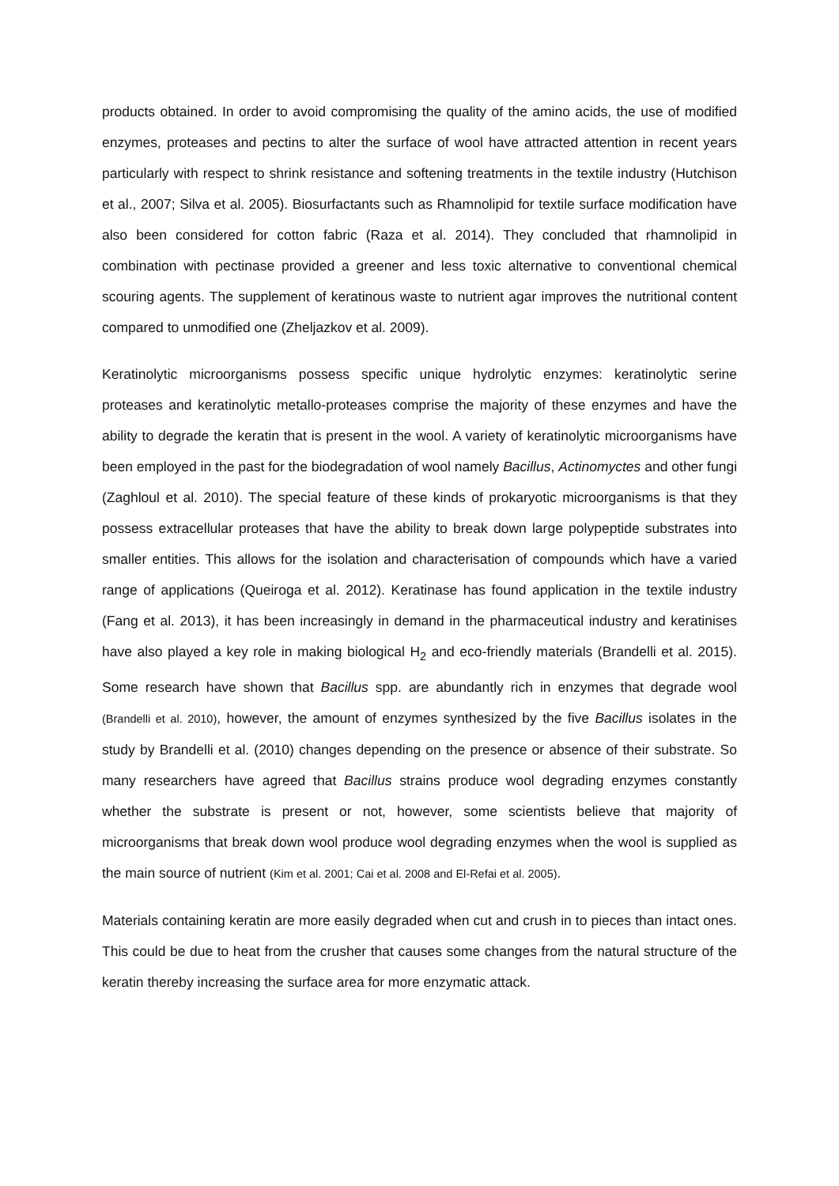products obtained. In order to avoid compromising the quality of the amino acids, the use of modified enzymes, proteases and pectins to alter the surface of wool have attracted attention in recent years particularly with respect to shrink resistance and softening treatments in the textile industry (Hutchison et al., 2007; Silva et al. 2005). Biosurfactants such as Rhamnolipid for textile surface modification have also been considered for cotton fabric (Raza et al. 2014). They concluded that rhamnolipid in combination with pectinase provided a greener and less toxic alternative to conventional chemical scouring agents. The supplement of keratinous waste to nutrient agar improves the nutritional content compared to unmodified one (Zheljazkov et al. 2009).
Keratinolytic microorganisms possess specific unique hydrolytic enzymes: keratinolytic serine proteases and keratinolytic metallo-proteases comprise the majority of these enzymes and have the ability to degrade the keratin that is present in the wool. A variety of keratinolytic microorganisms have been employed in the past for the biodegradation of wool namely Bacillus, Actinomyctes and other fungi (Zaghloul et al. 2010). The special feature of these kinds of prokaryotic microorganisms is that they possess extracellular proteases that have the ability to break down large polypeptide substrates into smaller entities. This allows for the isolation and characterisation of compounds which have a varied range of applications (Queiroga et al. 2012). Keratinase has found application in the textile industry (Fang et al. 2013), it has been increasingly in demand in the pharmaceutical industry and keratinises have also played a key role in making biological H<sub>2</sub> and eco-friendly materials (Brandelli et al. 2015). Some research have shown that Bacillus spp. are abundantly rich in enzymes that degrade wool (Brandelli et al. 2010), however, the amount of enzymes synthesized by the five Bacillus isolates in the study by Brandelli et al. (2010) changes depending on the presence or absence of their substrate. So many researchers have agreed that Bacillus strains produce wool degrading enzymes constantly whether the substrate is present or not, however, some scientists believe that majority of microorganisms that break down wool produce wool degrading enzymes when the wool is supplied as the main source of nutrient (Kim et al. 2001; Cai et al. 2008 and El-Refai et al. 2005).
Materials containing keratin are more easily degraded when cut and crush in to pieces than intact ones. This could be due to heat from the crusher that causes some changes from the natural structure of the keratin thereby increasing the surface area for more enzymatic attack.